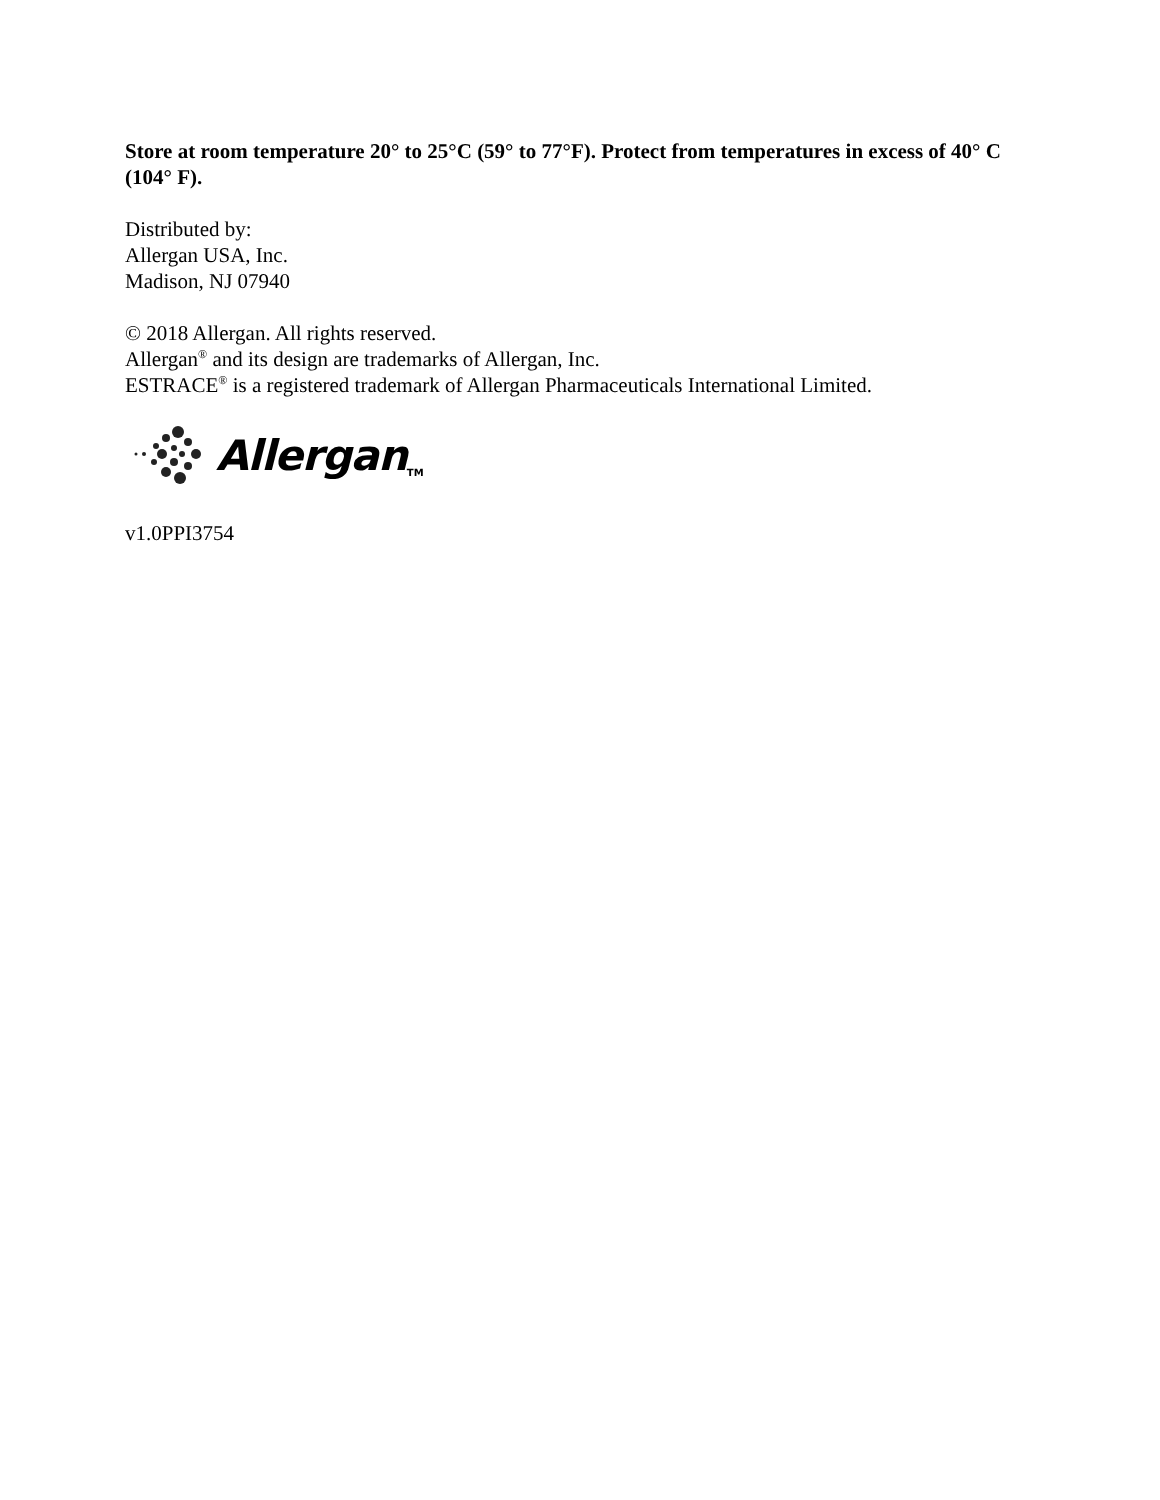Store at room temperature 20° to 25°C (59° to 77°F). Protect from temperatures in excess of 40° C (104° F).
Distributed by:
Allergan USA, Inc.
Madison, NJ 07940
© 2018 Allergan. All rights reserved.
Allergan<sup>®</sup> and its design are trademarks of Allergan, Inc.
ESTRACE<sup>®</sup> is a registered trademark of Allergan Pharmaceuticals International Limited.
Allergan TM
v1.0PPI3754